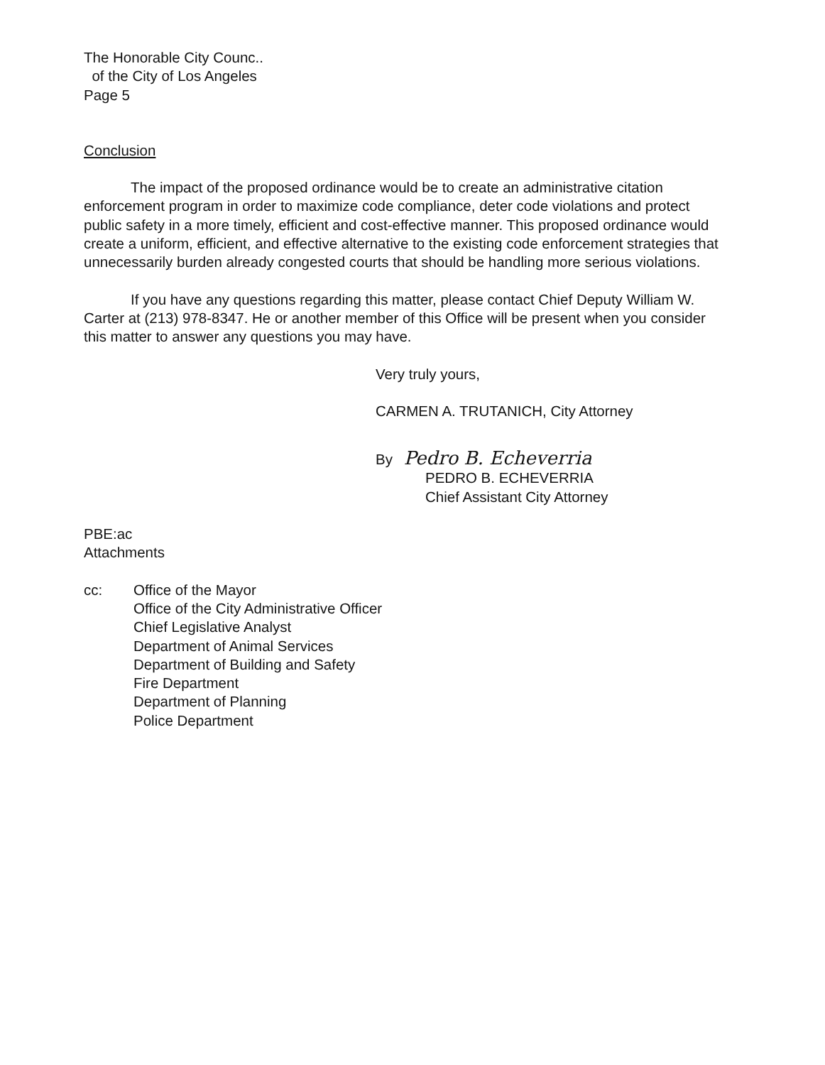The Honorable City Counc..
of the City of Los Angeles
Page 5
Conclusion
The impact of the proposed ordinance would be to create an administrative citation enforcement program in order to maximize code compliance, deter code violations and protect public safety in a more timely, efficient and cost-effective manner. This proposed ordinance would create a uniform, efficient, and effective alternative to the existing code enforcement strategies that unnecessarily burden already congested courts that should be handling more serious violations.
If you have any questions regarding this matter, please contact Chief Deputy William W. Carter at (213) 978-8347. He or another member of this Office will be present when you consider this matter to answer any questions you may have.
Very truly yours,
CARMEN A. TRUTANICH, City Attorney
By Pedro B. Echeverria
PEDRO B. ECHEVERRIA
Chief Assistant City Attorney
PBE:ac
Attachments
cc: Office of the Mayor
Office of the City Administrative Officer
Chief Legislative Analyst
Department of Animal Services
Department of Building and Safety
Fire Department
Department of Planning
Police Department